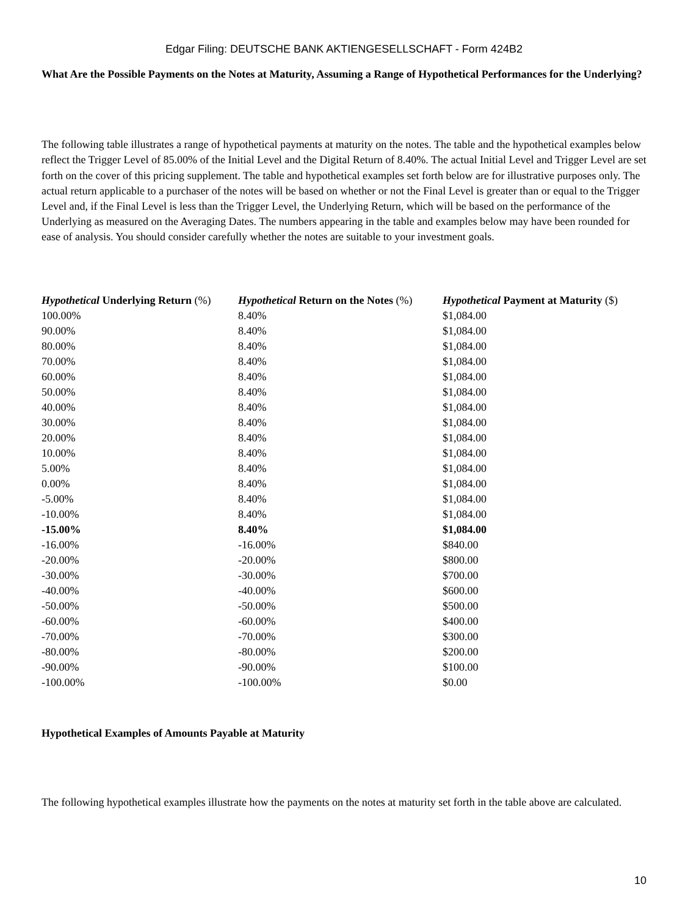Edgar Filing: DEUTSCHE BANK AKTIENGESELLSCHAFT - Form 424B2
What Are the Possible Payments on the Notes at Maturity, Assuming a Range of Hypothetical Performances for the Underlying?
The following table illustrates a range of hypothetical payments at maturity on the notes. The table and the hypothetical examples below reflect the Trigger Level of 85.00% of the Initial Level and the Digital Return of 8.40%. The actual Initial Level and Trigger Level are set forth on the cover of this pricing supplement. The table and hypothetical examples set forth below are for illustrative purposes only. The actual return applicable to a purchaser of the notes will be based on whether or not the Final Level is greater than or equal to the Trigger Level and, if the Final Level is less than the Trigger Level, the Underlying Return, which will be based on the performance of the Underlying as measured on the Averaging Dates. The numbers appearing in the table and examples below may have been rounded for ease of analysis. You should consider carefully whether the notes are suitable to your investment goals.
| Hypothetical Underlying Return (%) | Hypothetical Return on the Notes (%) | Hypothetical Payment at Maturity ($) |
| --- | --- | --- |
| 100.00% | 8.40% | $1,084.00 |
| 90.00% | 8.40% | $1,084.00 |
| 80.00% | 8.40% | $1,084.00 |
| 70.00% | 8.40% | $1,084.00 |
| 60.00% | 8.40% | $1,084.00 |
| 50.00% | 8.40% | $1,084.00 |
| 40.00% | 8.40% | $1,084.00 |
| 30.00% | 8.40% | $1,084.00 |
| 20.00% | 8.40% | $1,084.00 |
| 10.00% | 8.40% | $1,084.00 |
| 5.00% | 8.40% | $1,084.00 |
| 0.00% | 8.40% | $1,084.00 |
| -5.00% | 8.40% | $1,084.00 |
| -10.00% | 8.40% | $1,084.00 |
| -15.00% | 8.40% | $1,084.00 |
| -16.00% | -16.00% | $840.00 |
| -20.00% | -20.00% | $800.00 |
| -30.00% | -30.00% | $700.00 |
| -40.00% | -40.00% | $600.00 |
| -50.00% | -50.00% | $500.00 |
| -60.00% | -60.00% | $400.00 |
| -70.00% | -70.00% | $300.00 |
| -80.00% | -80.00% | $200.00 |
| -90.00% | -90.00% | $100.00 |
| -100.00% | -100.00% | $0.00 |
Hypothetical Examples of Amounts Payable at Maturity
The following hypothetical examples illustrate how the payments on the notes at maturity set forth in the table above are calculated.
10